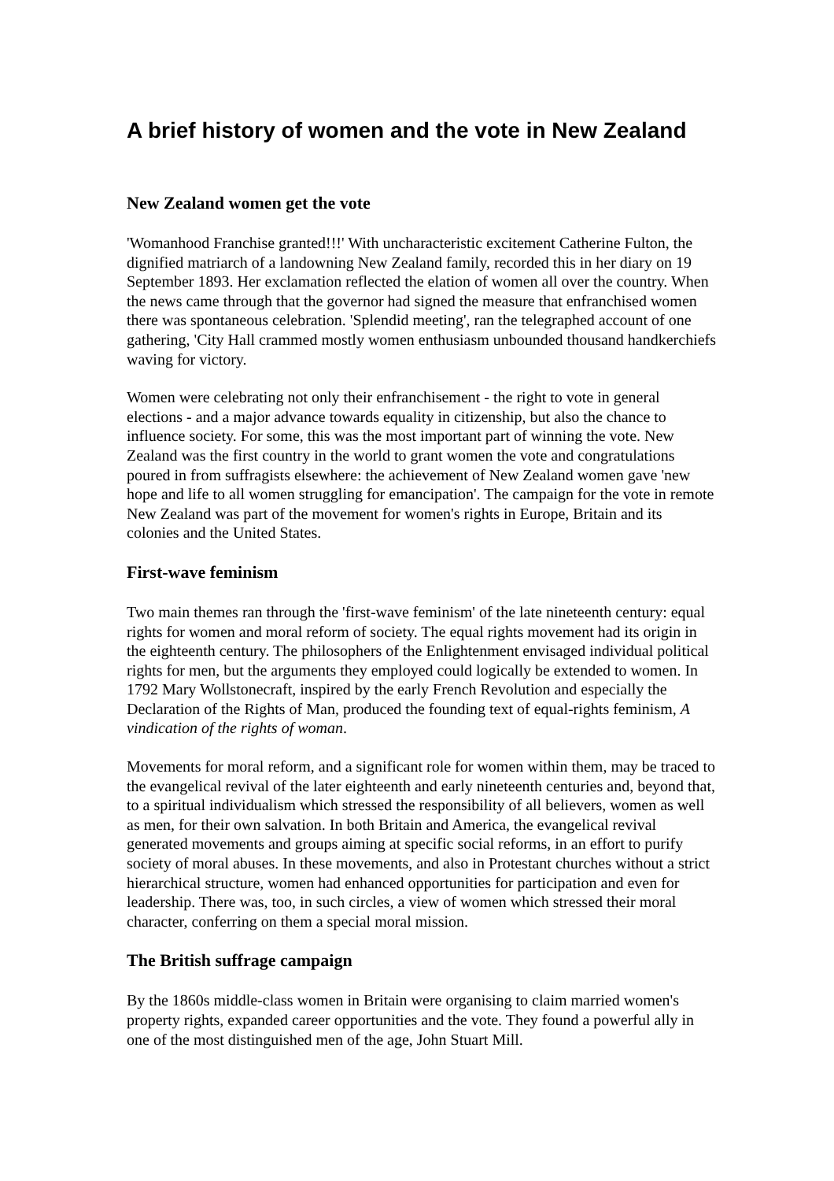A brief history of women and the vote in New Zealand
New Zealand women get the vote
'Womanhood Franchise granted!!!' With uncharacteristic excitement Catherine Fulton, the dignified matriarch of a landowning New Zealand family, recorded this in her diary on 19 September 1893. Her exclamation reflected the elation of women all over the country. When the news came through that the governor had signed the measure that enfranchised women there was spontaneous celebration. 'Splendid meeting', ran the telegraphed account of one gathering, 'City Hall crammed mostly women enthusiasm unbounded thousand handkerchiefs waving for victory.
Women were celebrating not only their enfranchisement - the right to vote in general elections - and a major advance towards equality in citizenship, but also the chance to influence society. For some, this was the most important part of winning the vote. New Zealand was the first country in the world to grant women the vote and congratulations poured in from suffragists elsewhere: the achievement of New Zealand women gave 'new hope and life to all women struggling for emancipation'. The campaign for the vote in remote New Zealand was part of the movement for women's rights in Europe, Britain and its colonies and the United States.
First-wave feminism
Two main themes ran through the 'first-wave feminism' of the late nineteenth century: equal rights for women and moral reform of society. The equal rights movement had its origin in the eighteenth century. The philosophers of the Enlightenment envisaged individual political rights for men, but the arguments they employed could logically be extended to women. In 1792 Mary Wollstonecraft, inspired by the early French Revolution and especially the Declaration of the Rights of Man, produced the founding text of equal-rights feminism, A vindication of the rights of woman.
Movements for moral reform, and a significant role for women within them, may be traced to the evangelical revival of the later eighteenth and early nineteenth centuries and, beyond that, to a spiritual individualism which stressed the responsibility of all believers, women as well as men, for their own salvation. In both Britain and America, the evangelical revival generated movements and groups aiming at specific social reforms, in an effort to purify society of moral abuses. In these movements, and also in Protestant churches without a strict hierarchical structure, women had enhanced opportunities for participation and even for leadership. There was, too, in such circles, a view of women which stressed their moral character, conferring on them a special moral mission.
The British suffrage campaign
By the 1860s middle-class women in Britain were organising to claim married women's property rights, expanded career opportunities and the vote. They found a powerful ally in one of the most distinguished men of the age, John Stuart Mill.